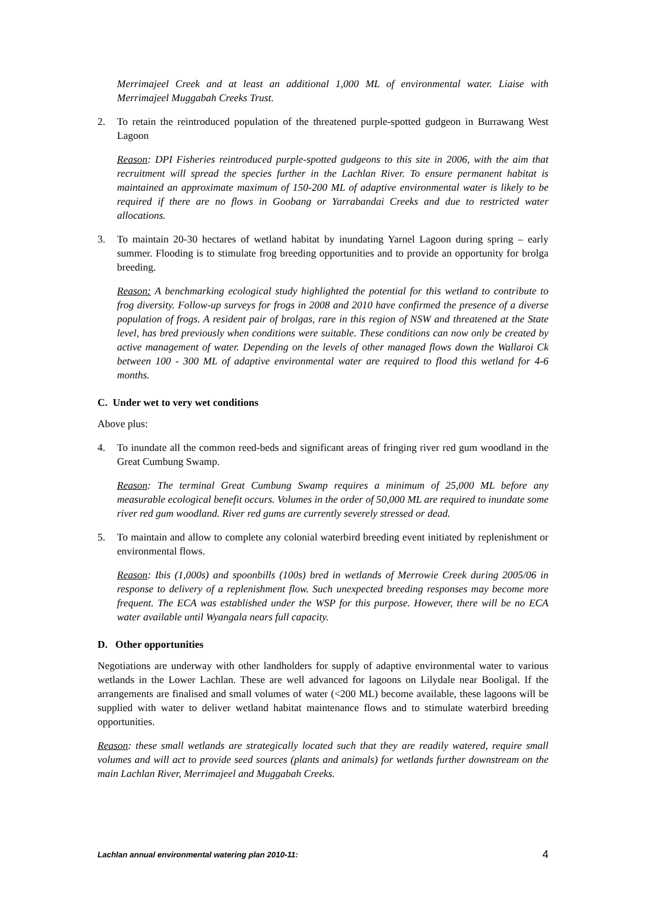Merrimajeel Creek and at least an additional 1,000 ML of environmental water. Liaise with Merrimajeel Muggabah Creeks Trust.
2. To retain the reintroduced population of the threatened purple-spotted gudgeon in Burrawang West Lagoon
Reason: DPI Fisheries reintroduced purple-spotted gudgeons to this site in 2006, with the aim that recruitment will spread the species further in the Lachlan River. To ensure permanent habitat is maintained an approximate maximum of 150-200 ML of adaptive environmental water is likely to be required if there are no flows in Goobang or Yarrabandai Creeks and due to restricted water allocations.
3. To maintain 20-30 hectares of wetland habitat by inundating Yarnel Lagoon during spring – early summer. Flooding is to stimulate frog breeding opportunities and to provide an opportunity for brolga breeding.
Reason: A benchmarking ecological study highlighted the potential for this wetland to contribute to frog diversity. Follow-up surveys for frogs in 2008 and 2010 have confirmed the presence of a diverse population of frogs. A resident pair of brolgas, rare in this region of NSW and threatened at the State level, has bred previously when conditions were suitable. These conditions can now only be created by active management of water. Depending on the levels of other managed flows down the Wallaroi Ck between 100 - 300 ML of adaptive environmental water are required to flood this wetland for 4-6 months.
C. Under wet to very wet conditions
Above plus:
4. To inundate all the common reed-beds and significant areas of fringing river red gum woodland in the Great Cumbung Swamp.
Reason: The terminal Great Cumbung Swamp requires a minimum of 25,000 ML before any measurable ecological benefit occurs. Volumes in the order of 50,000 ML are required to inundate some river red gum woodland. River red gums are currently severely stressed or dead.
5. To maintain and allow to complete any colonial waterbird breeding event initiated by replenishment or environmental flows.
Reason: Ibis (1,000s) and spoonbills (100s) bred in wetlands of Merrowie Creek during 2005/06 in response to delivery of a replenishment flow. Such unexpected breeding responses may become more frequent. The ECA was established under the WSP for this purpose. However, there will be no ECA water available until Wyangala nears full capacity.
D. Other opportunities
Negotiations are underway with other landholders for supply of adaptive environmental water to various wetlands in the Lower Lachlan. These are well advanced for lagoons on Lilydale near Booligal. If the arrangements are finalised and small volumes of water (<200 ML) become available, these lagoons will be supplied with water to deliver wetland habitat maintenance flows and to stimulate waterbird breeding opportunities.
Reason: these small wetlands are strategically located such that they are readily watered, require small volumes and will act to provide seed sources (plants and animals) for wetlands further downstream on the main Lachlan River, Merrimajeel and Muggabah Creeks.
Lachlan annual environmental watering plan 2010-11: 4